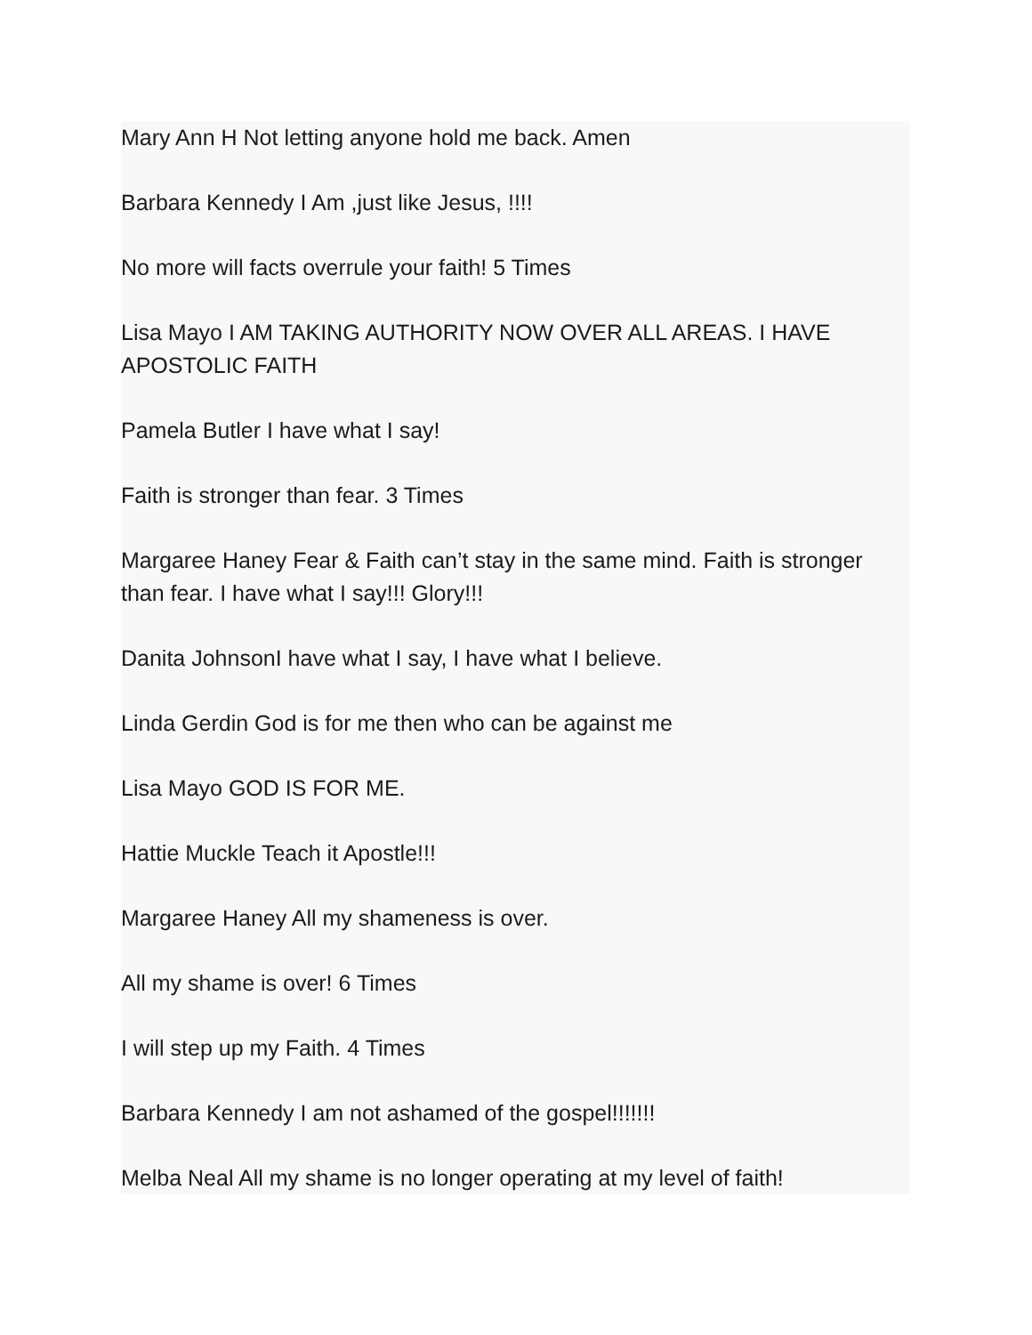Mary Ann H Not letting anyone hold me back. Amen
Barbara Kennedy I Am ,just like Jesus, !!!!
No more will facts overrule your faith! 5 Times
Lisa Mayo I AM TAKING AUTHORITY NOW OVER ALL AREAS. I HAVE APOSTOLIC FAITH
Pamela Butler I have what I say!
Faith is stronger than fear. 3 Times
Margaree Haney Fear & Faith can’t stay in the same mind. Faith is stronger than fear. I have what I say!!! Glory!!!
Danita JohnsonI have what I say, I have what I believe.
Linda Gerdin God is for me then who can be against me
Lisa Mayo GOD IS FOR ME.
Hattie Muckle Teach it Apostle!!!
Margaree Haney All my shameness is over.
All my shame is over! 6 Times
I will step up my Faith. 4 Times
Barbara Kennedy I am not ashamed of the gospel!!!!!!!
Melba Neal All my shame is no longer operating at my level of faith!